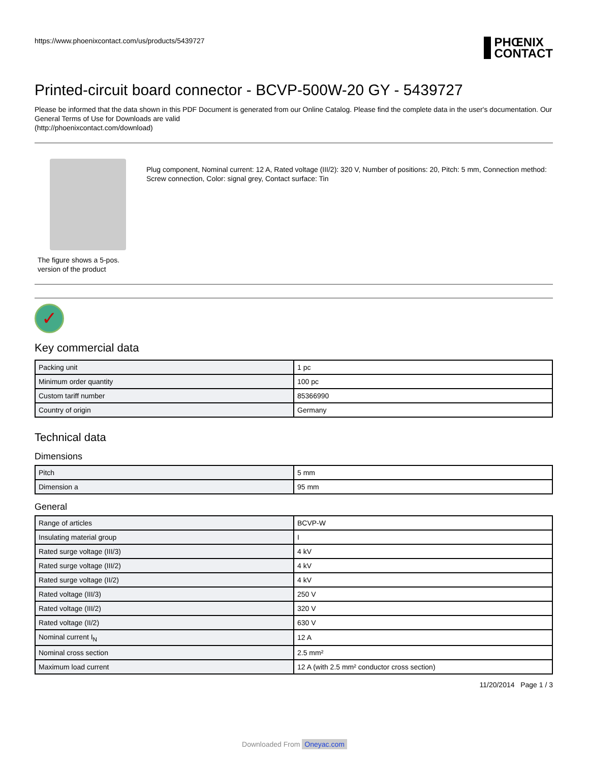https://www.phoenixcontact.com/us/products/5439727
PHŒNIX
CONTACT
Printed-circuit board connector - BCVP-500W-20 GY - 5439727
Please be informed that the data shown in this PDF Document is generated from our Online Catalog. Please find the complete data in the user's documentation. Our General Terms of Use for Downloads are valid
(http://phoenixcontact.com/download)
The figure shows a 5-pos. version of the product
Plug component, Nominal current: 12 A, Rated voltage (III/2): 320 V, Number of positions: 20, Pitch: 5 mm, Connection method: Screw connection, Color: signal grey, Contact surface: Tin
✓
Key commercial data
| Packing unit | 1 pc |
| Minimum order quantity | 100 pc |
| Custom tariff number | 85366990 |
| Country of origin | Germany |
Technical data
Dimensions
| Pitch | 5 mm |
| Dimension a | 95 mm |
General
| Range of articles | BCVP-W |
| Insulating material group | I |
| Rated surge voltage (III/3) | 4 kV |
| Rated surge voltage (III/2) | 4 kV |
| Rated surge voltage (II/2) | 4 kV |
| Rated voltage (III/3) | 250 V |
| Rated voltage (III/2) | 320 V |
| Rated voltage (II/2) | 630 V |
| Nominal current I<sub>N</sub> | 12 A |
| Nominal cross section | 2.5 mm² |
| Maximum load current | 12 A (with 2.5 mm² conductor cross section) |
11/20/2014 Page 1 / 3
Downloaded From Oneyac.com